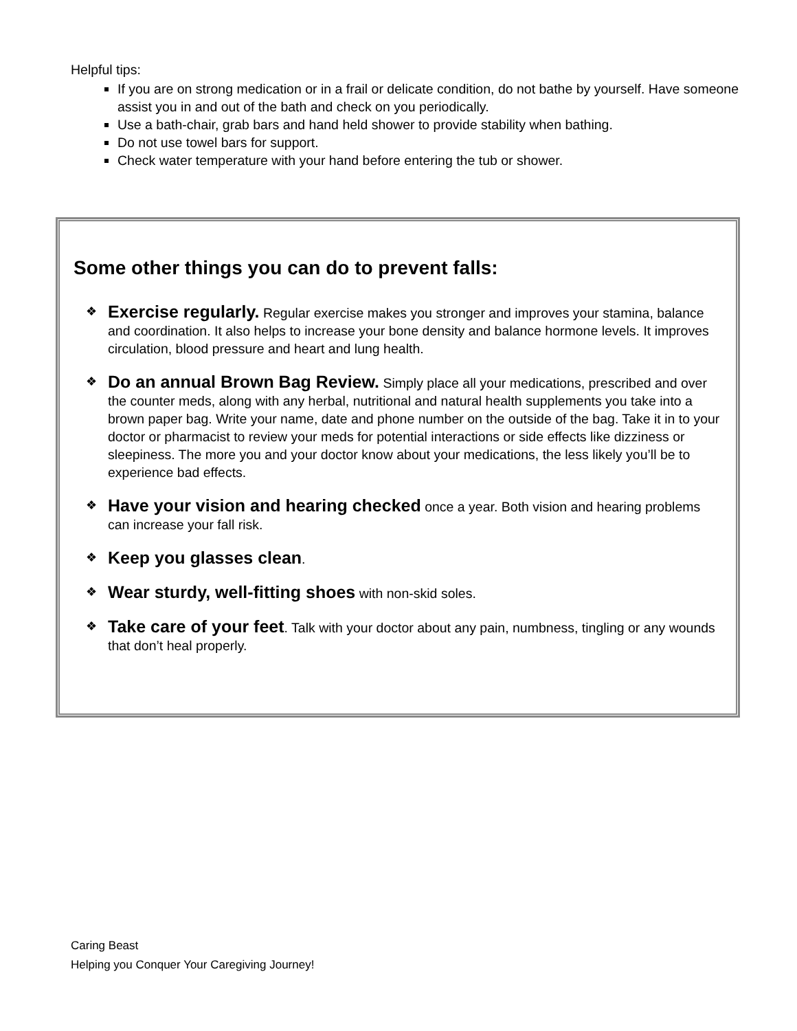Helpful tips:
If you are on strong medication or in a frail or delicate condition, do not bathe by yourself. Have someone assist you in and out of the bath and check on you periodically.
Use a bath-chair, grab bars and hand held shower to provide stability when bathing.
Do not use towel bars for support.
Check water temperature with your hand before entering the tub or shower.
Some other things you can do to prevent falls:
❖ Exercise regularly. Regular exercise makes you stronger and improves your stamina, balance and coordination. It also helps to increase your bone density and balance hormone levels. It improves circulation, blood pressure and heart and lung health.
❖ Do an annual Brown Bag Review. Simply place all your medications, prescribed and over the counter meds, along with any herbal, nutritional and natural health supplements you take into a brown paper bag. Write your name, date and phone number on the outside of the bag. Take it in to your doctor or pharmacist to review your meds for potential interactions or side effects like dizziness or sleepiness. The more you and your doctor know about your medications, the less likely you’ll be to experience bad effects.
❖ Have your vision and hearing checked once a year. Both vision and hearing problems can increase your fall risk.
❖ Keep you glasses clean.
❖ Wear sturdy, well-fitting shoes with non-skid soles.
❖ Take care of your feet. Talk with your doctor about any pain, numbness, tingling or any wounds that don’t heal properly.
Caring Beast
Helping you Conquer Your Caregiving Journey!